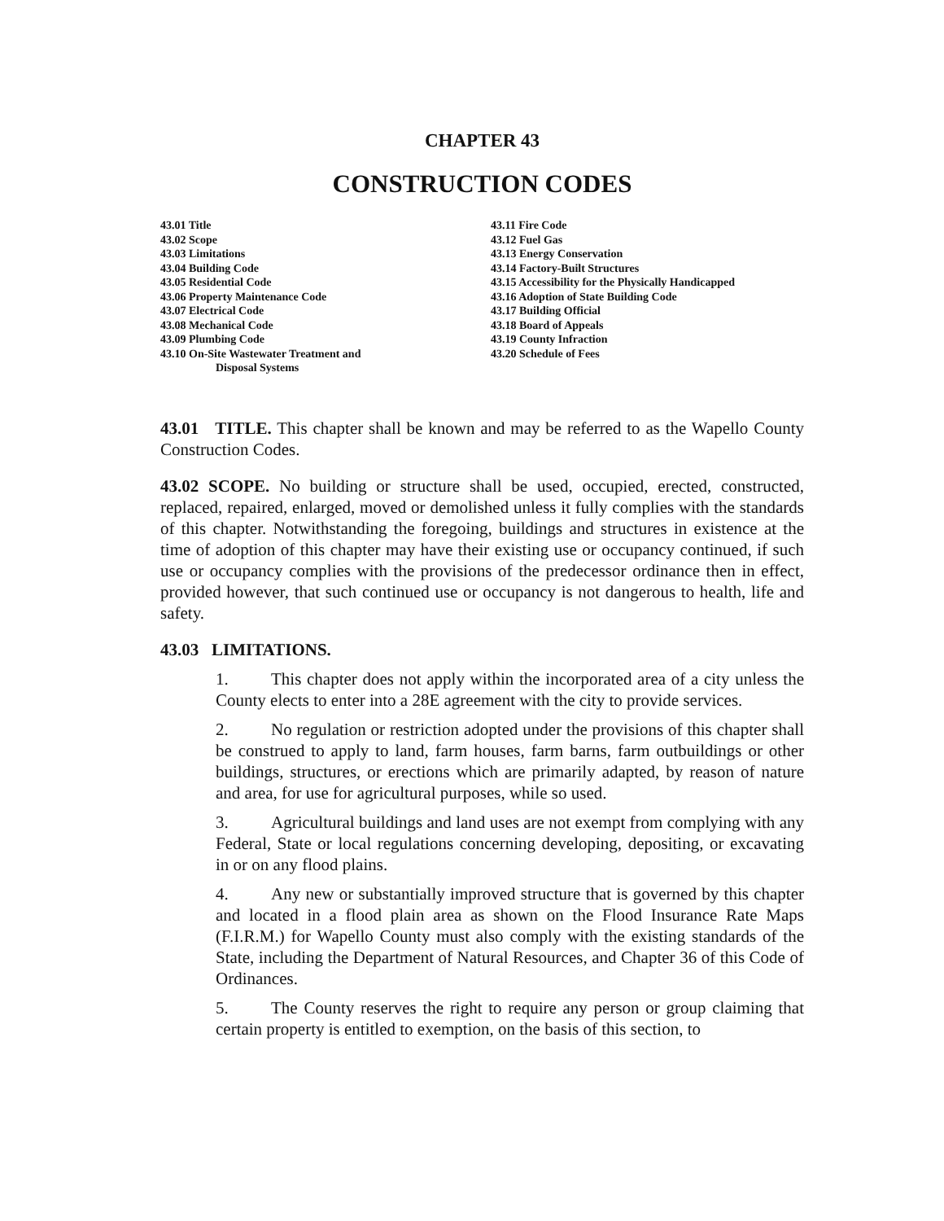CHAPTER 43
CONSTRUCTION CODES
43.01 Title
43.02 Scope
43.03 Limitations
43.04 Building Code
43.05 Residential Code
43.06 Property Maintenance Code
43.07 Electrical Code
43.08 Mechanical Code
43.09 Plumbing Code
43.10 On-Site Wastewater Treatment and
Disposal Systems
43.11 Fire Code
43.12 Fuel Gas
43.13 Energy Conservation
43.14 Factory-Built Structures
43.15 Accessibility for the Physically Handicapped
43.16 Adoption of State Building Code
43.17 Building Official
43.18 Board of Appeals
43.19 County Infraction
43.20 Schedule of Fees
43.01 TITLE. This chapter shall be known and may be referred to as the Wapello County Construction Codes.
43.02 SCOPE. No building or structure shall be used, occupied, erected, constructed, replaced, repaired, enlarged, moved or demolished unless it fully complies with the standards of this chapter. Notwithstanding the foregoing, buildings and structures in existence at the time of adoption of this chapter may have their existing use or occupancy continued, if such use or occupancy complies with the provisions of the predecessor ordinance then in effect, provided however, that such continued use or occupancy is not dangerous to health, life and safety.
43.03 LIMITATIONS.
1. This chapter does not apply within the incorporated area of a city unless the County elects to enter into a 28E agreement with the city to provide services.
2. No regulation or restriction adopted under the provisions of this chapter shall be construed to apply to land, farm houses, farm barns, farm outbuildings or other buildings, structures, or erections which are primarily adapted, by reason of nature and area, for use for agricultural purposes, while so used.
3. Agricultural buildings and land uses are not exempt from complying with any Federal, State or local regulations concerning developing, depositing, or excavating in or on any flood plains.
4. Any new or substantially improved structure that is governed by this chapter and located in a flood plain area as shown on the Flood Insurance Rate Maps (F.I.R.M.) for Wapello County must also comply with the existing standards of the State, including the Department of Natural Resources, and Chapter 36 of this Code of Ordinances.
5. The County reserves the right to require any person or group claiming that certain property is entitled to exemption, on the basis of this section, to